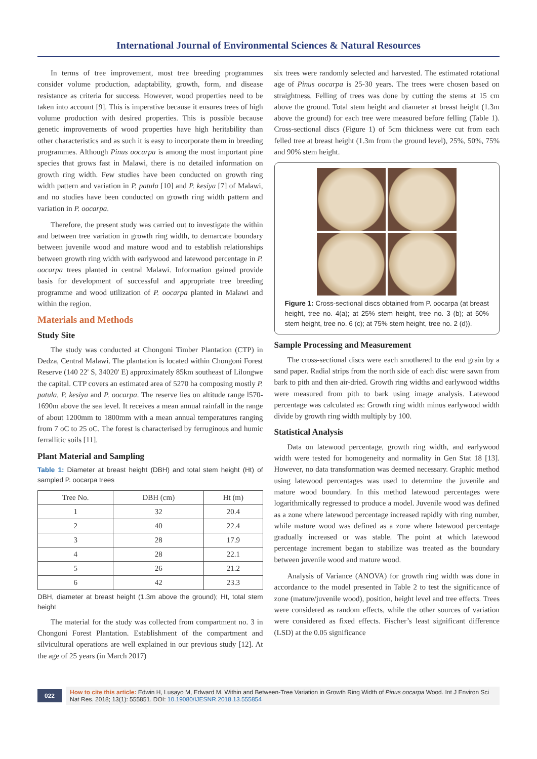International Journal of Environmental Sciences & Natural Resources
In terms of tree improvement, most tree breeding programmes consider volume production, adaptability, growth, form, and disease resistance as criteria for success. However, wood properties need to be taken into account [9]. This is imperative because it ensures trees of high volume production with desired properties. This is possible because genetic improvements of wood properties have high heritability than other characteristics and as such it is easy to incorporate them in breeding programmes. Although Pinus oocarpa is among the most important pine species that grows fast in Malawi, there is no detailed information on growth ring width. Few studies have been conducted on growth ring width pattern and variation in P. patula [10] and P. kesiya [7] of Malawi, and no studies have been conducted on growth ring width pattern and variation in P. oocarpa.
Therefore, the present study was carried out to investigate the within and between tree variation in growth ring width, to demarcate boundary between juvenile wood and mature wood and to establish relationships between growth ring width with earlywood and latewood percentage in P. oocarpa trees planted in central Malawi. Information gained provide basis for development of successful and appropriate tree breeding programme and wood utilization of P. oocarpa planted in Malawi and within the region.
Materials and Methods
Study Site
The study was conducted at Chongoni Timber Plantation (CTP) in Dedza, Central Malawi. The plantation is located within Chongoni Forest Reserve (140 22' S, 34020' E) approximately 85km southeast of Lilongwe the capital. CTP covers an estimated area of 5270 ha composing mostly P. patula, P. kesiya and P. oocarpa. The reserve lies on altitude range l570-1690m above the sea level. It receives a mean annual rainfall in the range of about 1200mm to 1800mm with a mean annual temperatures ranging from 7 oC to 25 oC. The forest is characterised by ferruginous and humic ferrallitic soils [11].
Plant Material and Sampling
Table 1: Diameter at breast height (DBH) and total stem height (Ht) of sampled P. oocarpa trees
| Tree No. | DBH (cm) | Ht (m) |
| --- | --- | --- |
| 1 | 32 | 20.4 |
| 2 | 40 | 22.4 |
| 3 | 28 | 17.9 |
| 4 | 28 | 22.1 |
| 5 | 26 | 21.2 |
| 6 | 42 | 23.3 |
DBH, diameter at breast height (1.3m above the ground); Ht, total stem height
The material for the study was collected from compartment no. 3 in Chongoni Forest Plantation. Establishment of the compartment and silvicultural operations are well explained in our previous study [12]. At the age of 25 years (in March 2017)
six trees were randomly selected and harvested. The estimated rotational age of Pinus oocarpa is 25-30 years. The trees were chosen based on straightness. Felling of trees was done by cutting the stems at 15 cm above the ground. Total stem height and diameter at breast height (1.3m above the ground) for each tree were measured before felling (Table 1). Cross-sectional discs (Figure 1) of 5cm thickness were cut from each felled tree at breast height (1.3m from the ground level), 25%, 50%, 75% and 90% stem height.
Figure 1: Cross-sectional discs obtained from P. oocarpa (at breast height, tree no. 4(a); at 25% stem height, tree no. 3 (b); at 50% stem height, tree no. 6 (c); at 75% stem height, tree no. 2 (d)).
Sample Processing and Measurement
The cross-sectional discs were each smothered to the end grain by a sand paper. Radial strips from the north side of each disc were sawn from bark to pith and then air-dried. Growth ring widths and earlywood widths were measured from pith to bark using image analysis. Latewood percentage was calculated as: Growth ring width minus earlywood width divide by growth ring width multiply by 100.
Statistical Analysis
Data on latewood percentage, growth ring width, and earlywood width were tested for homogeneity and normality in Gen Stat 18 [13]. However, no data transformation was deemed necessary. Graphic method using latewood percentages was used to determine the juvenile and mature wood boundary. In this method latewood percentages were logarithmically regressed to produce a model. Juvenile wood was defined as a zone where latewood percentage increased rapidly with ring number, while mature wood was defined as a zone where latewood percentage gradually increased or was stable. The point at which latewood percentage increment began to stabilize was treated as the boundary between juvenile wood and mature wood.
Analysis of Variance (ANOVA) for growth ring width was done in accordance to the model presented in Table 2 to test the significance of zone (mature/juvenile wood), position, height level and tree effects. Trees were considered as random effects, while the other sources of variation were considered as fixed effects. Fischer’s least significant difference (LSD) at the 0.05 significance
022 How to cite this article: Edwin H, Lusayo M, Edward M. Within and Between-Tree Variation in Growth Ring Width of Pinus oocarpa Wood. Int J Environ Sci Nat Res. 2018; 13(1): 555851. DOI: 10.19080/IJESNR.2018.13.555854